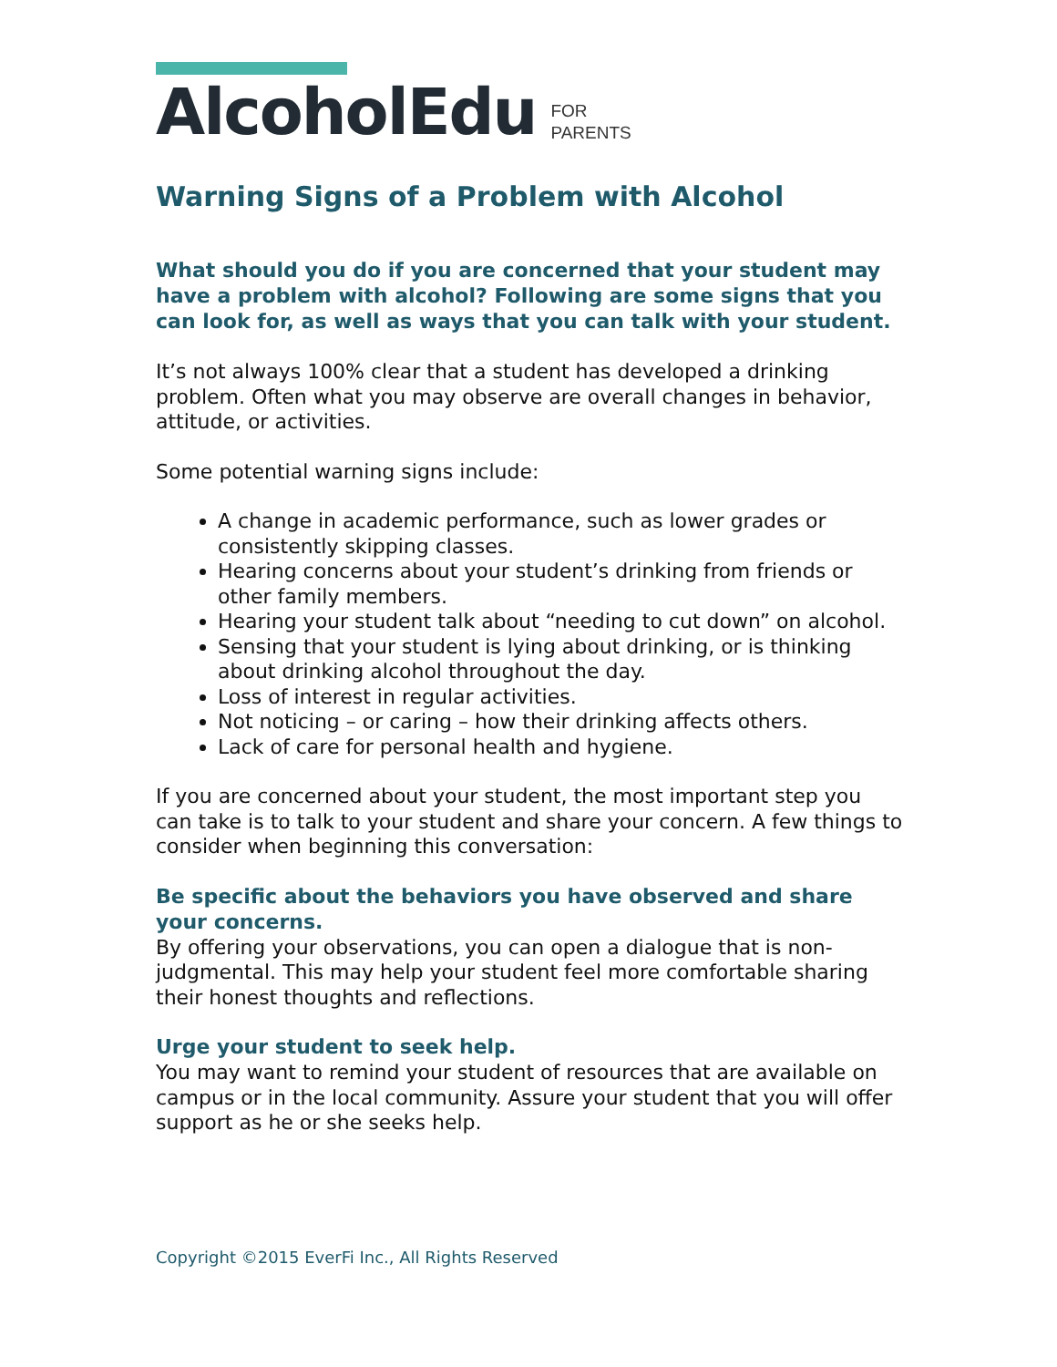AlcoholEdu FOR
PARENTS
Warning Signs of a Problem with Alcohol
What should you do if you are concerned that your student may have a problem with alcohol? Following are some signs that you can look for, as well as ways that you can talk with your student.
It’s not always 100% clear that a student has developed a drinking problem. Often what you may observe are overall changes in behavior, attitude, or activities.
Some potential warning signs include:
A change in academic performance, such as lower grades or consistently skipping classes.
Hearing concerns about your student’s drinking from friends or other family members.
Hearing your student talk about “needing to cut down” on alcohol.
Sensing that your student is lying about drinking, or is thinking about drinking alcohol throughout the day.
Loss of interest in regular activities.
Not noticing – or caring – how their drinking affects others.
Lack of care for personal health and hygiene.
If you are concerned about your student, the most important step you can take is to talk to your student and share your concern. A few things to consider when beginning this conversation:
Be specific about the behaviors you have observed and share your concerns.
By offering your observations, you can open a dialogue that is non-judgmental. This may help your student feel more comfortable sharing their honest thoughts and reflections.
Urge your student to seek help.
You may want to remind your student of resources that are available on campus or in the local community. Assure your student that you will offer support as he or she seeks help.
Copyright ©2015 EverFi Inc., All Rights Reserved